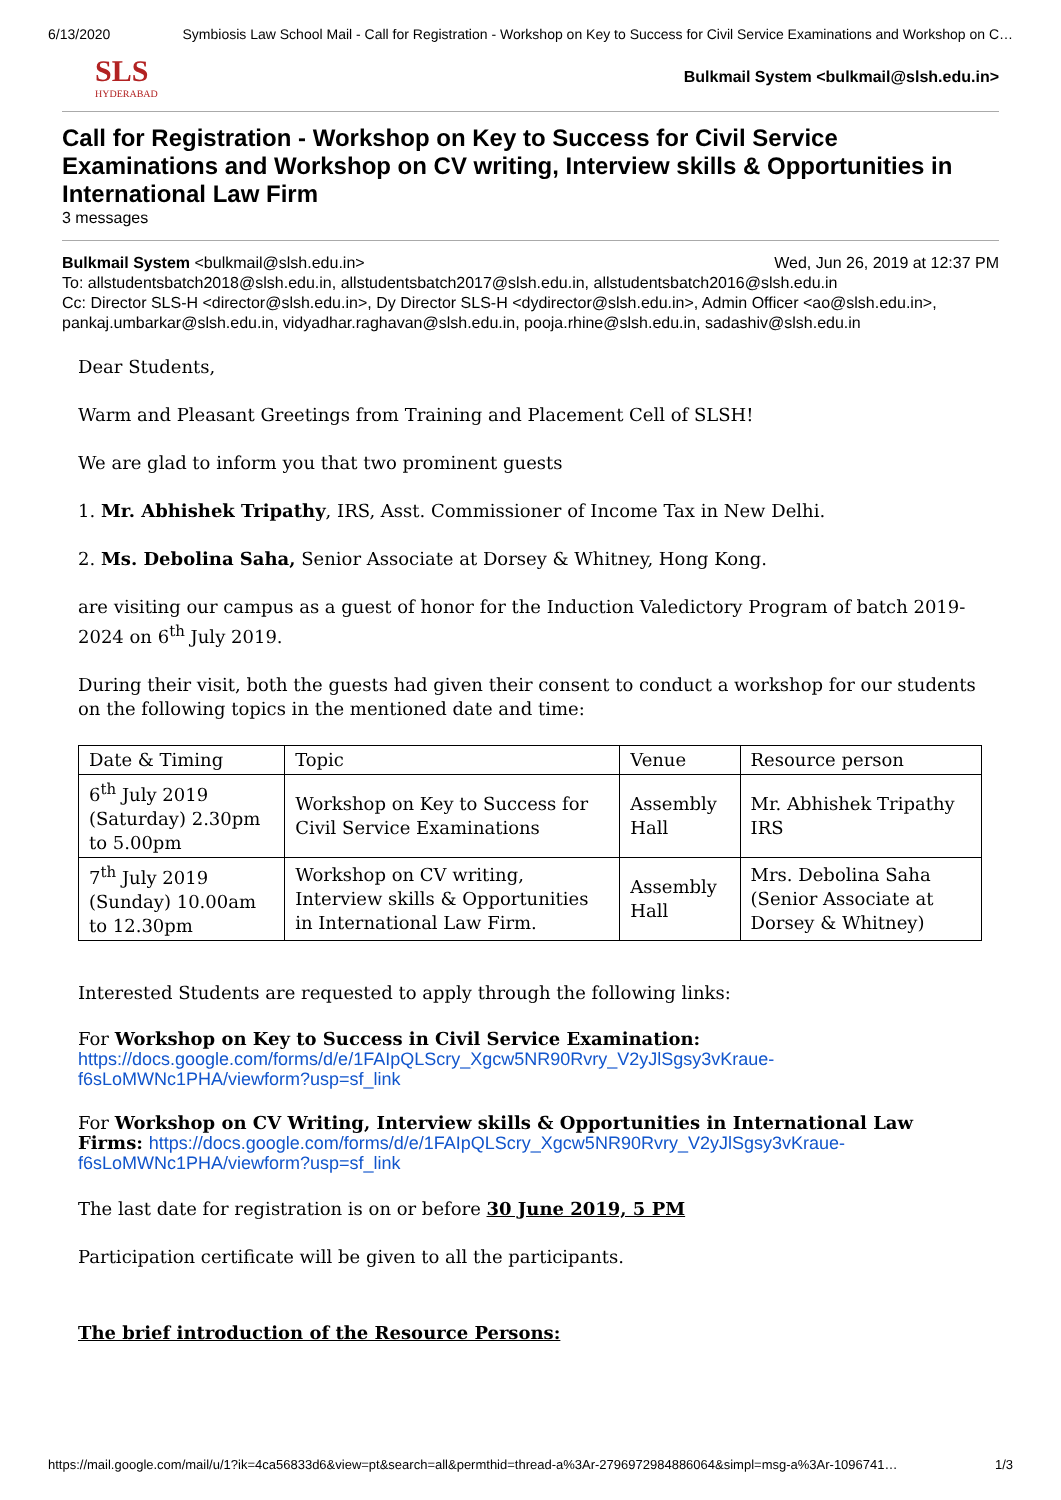6/13/2020 Symbiosis Law School Mail - Call for Registration - Workshop on Key to Success for Civil Service Examinations and Workshop on C…
SLS
HYDERABAD
Bulkmail System <bulkmail@slsh.edu.in>
Call for Registration - Workshop on Key to Success for Civil Service Examinations and Workshop on CV writing, Interview skills & Opportunities in International Law Firm
3 messages
Bulkmail System <bulkmail@slsh.edu.in> Wed, Jun 26, 2019 at 12:37 PM
To: allstudentsbatch2018@slsh.edu.in, allstudentsbatch2017@slsh.edu.in, allstudentsbatch2016@slsh.edu.in
Cc: Director SLS-H <director@slsh.edu.in>, Dy Director SLS-H <dydirector@slsh.edu.in>, Admin Officer <ao@slsh.edu.in>, pankaj.umbarkar@slsh.edu.in, vidyadhar.raghavan@slsh.edu.in, pooja.rhine@slsh.edu.in, sadashiv@slsh.edu.in
Dear Students,
Warm and Pleasant Greetings from Training and Placement Cell of SLSH!
We are glad to inform you that two prominent guests
1. Mr. Abhishek Tripathy, IRS, Asst. Commissioner of Income Tax in New Delhi.
2. Ms. Debolina Saha, Senior Associate at Dorsey & Whitney, Hong Kong.
are visiting our campus as a guest of honor for the Induction Valedictory Program of batch 2019-2024 on 6<sup>th</sup> July 2019.
During their visit, both the guests had given their consent to conduct a workshop for our students on the following topics in the mentioned date and time:
| Date & Timing | Topic | Venue | Resource person |
| --- | --- | --- | --- |
| 6<sup>th</sup> July 2019 (Saturday) 2.30pm to 5.00pm | Workshop on Key to Success for Civil Service Examinations | Assembly Hall | Mr. Abhishek Tripathy IRS |
| 7<sup>th</sup> July 2019 (Sunday) 10.00am to 12.30pm | Workshop on CV writing, Interview skills & Opportunities in International Law Firm. | Assembly Hall | Mrs. Debolina Saha (Senior Associate at Dorsey & Whitney) |
Interested Students are requested to apply through the following links:
For Workshop on Key to Success in Civil Service Examination: https://docs.google.com/forms/d/e/1FAIpQLScry_Xgcw5NR90Rvry_V2yJlSgsy3vKraue-f6sLoMWNc1PHA/viewform?usp=sf_link
For Workshop on CV Writing, Interview skills & Opportunities in International Law Firms: https://docs.google.com/forms/d/e/1FAIpQLScry_Xgcw5NR90Rvry_V2yJlSgsy3vKraue-f6sLoMWNc1PHA/viewform?usp=sf_link
The last date for registration is on or before 30 June 2019, 5 PM
Participation certificate will be given to all the participants.
The brief introduction of the Resource Persons:
https://mail.google.com/mail/u/1?ik=4ca56833d6&view=pt&search=all&permthid=thread-a%3Ar-2796972984886064&simpl=msg-a%3Ar-1096741… 1/3